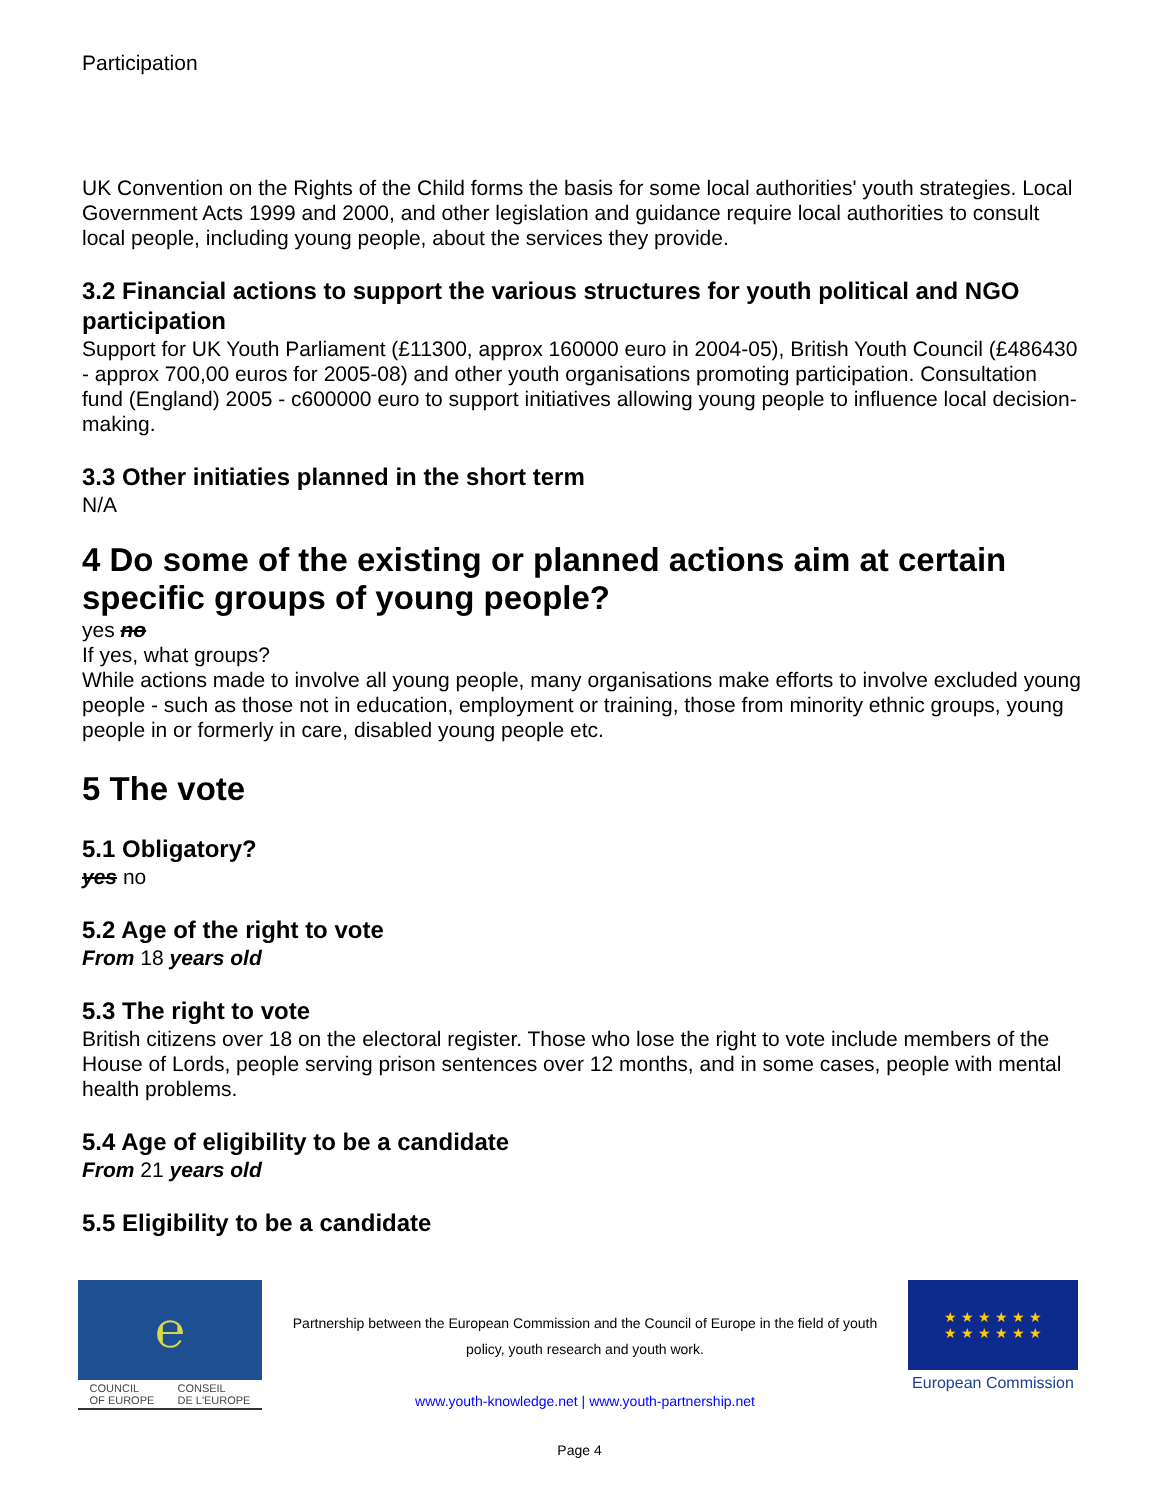Participation
UK Convention on the Rights of the Child forms the basis for some local authorities' youth strategies. Local Government Acts 1999 and 2000, and other legislation and guidance require local authorities to consult local people, including young people, about the services they provide.
3.2 Financial actions to support the various structures for youth political and NGO participation
Support for UK Youth Parliament (£11300, approx 160000 euro in 2004-05), British Youth Council (£486430 - approx 700,00 euros for 2005-08) and other youth organisations promoting participation. Consultation fund (England) 2005 - c600000 euro to support initiatives allowing young people to influence local decision-making.
3.3 Other initiaties planned in the short term
N/A
4 Do some of the existing or planned actions aim at certain specific groups of young people?
yes no
If yes, what groups?
While actions made to involve all young people, many organisations make efforts to involve excluded young people - such as those not in education, employment or training, those from minority ethnic groups, young people in or formerly in care, disabled young people etc.
5 The vote
5.1 Obligatory?
yes no
5.2 Age of the right to vote
From 18 years old
5.3 The right to vote
British citizens over 18 on the electoral register. Those who lose the right to vote include members of the House of Lords, people serving prison sentences over 12 months, and in some cases, people with mental health problems.
5.4 Age of eligibility to be a candidate
From 21 years old
5.5 Eligibility to be a candidate
℮
COUNCIL
OF EUROPE CONSEIL
DE L'EUROPE
Partnership between the European Commission and the Council of Europe in the field of youth policy, youth research and youth work.
www.youth-knowledge.net | www.youth-partnership.net
★ ★ ★ ★ ★ ★
★ ★ ★ ★ ★ ★
European Commission
Page 4